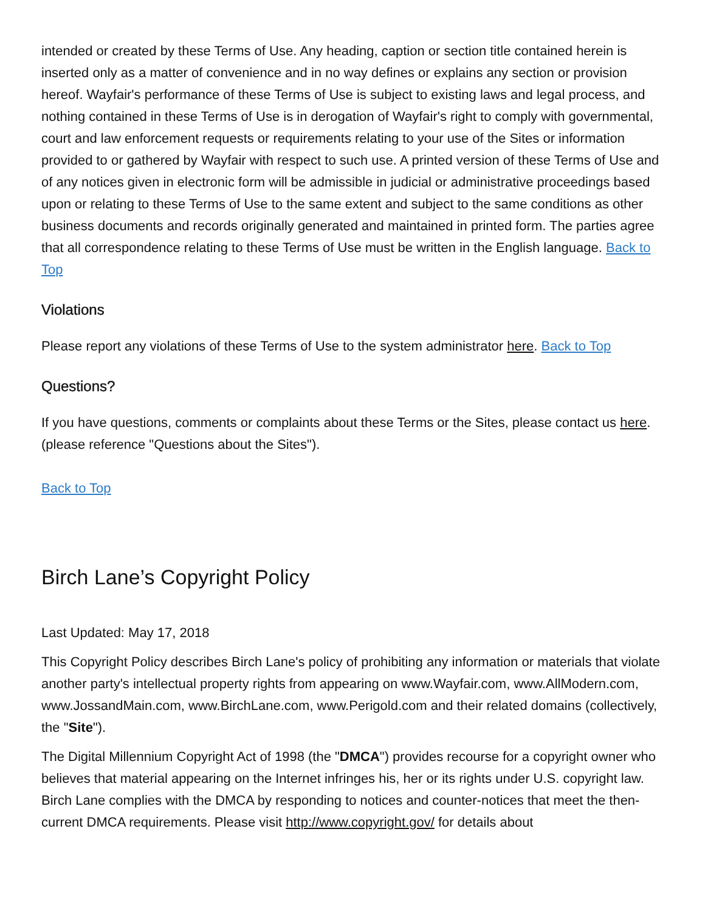intended or created by these Terms of Use. Any heading, caption or section title contained herein is inserted only as a matter of convenience and in no way defines or explains any section or provision hereof. Wayfair's performance of these Terms of Use is subject to existing laws and legal process, and nothing contained in these Terms of Use is in derogation of Wayfair's right to comply with governmental, court and law enforcement requests or requirements relating to your use of the Sites or information provided to or gathered by Wayfair with respect to such use. A printed version of these Terms of Use and of any notices given in electronic form will be admissible in judicial or administrative proceedings based upon or relating to these Terms of Use to the same extent and subject to the same conditions as other business documents and records originally generated and maintained in printed form. The parties agree that all correspondence relating to these Terms of Use must be written in the English language. Back to Top
Violations
Please report any violations of these Terms of Use to the system administrator here. Back to Top
Questions?
If you have questions, comments or complaints about these Terms or the Sites, please contact us here. (please reference "Questions about the Sites").
Back to Top
Birch Lane’s Copyright Policy
Last Updated: May 17, 2018
This Copyright Policy describes Birch Lane's policy of prohibiting any information or materials that violate another party's intellectual property rights from appearing on www.Wayfair.com, www.AllModern.com, www.JossandMain.com, www.BirchLane.com, www.Perigold.com and their related domains (collectively, the "Site").
The Digital Millennium Copyright Act of 1998 (the "DMCA") provides recourse for a copyright owner who believes that material appearing on the Internet infringes his, her or its rights under U.S. copyright law. Birch Lane complies with the DMCA by responding to notices and counter-notices that meet the then-current DMCA requirements. Please visit http://www.copyright.gov/ for details about